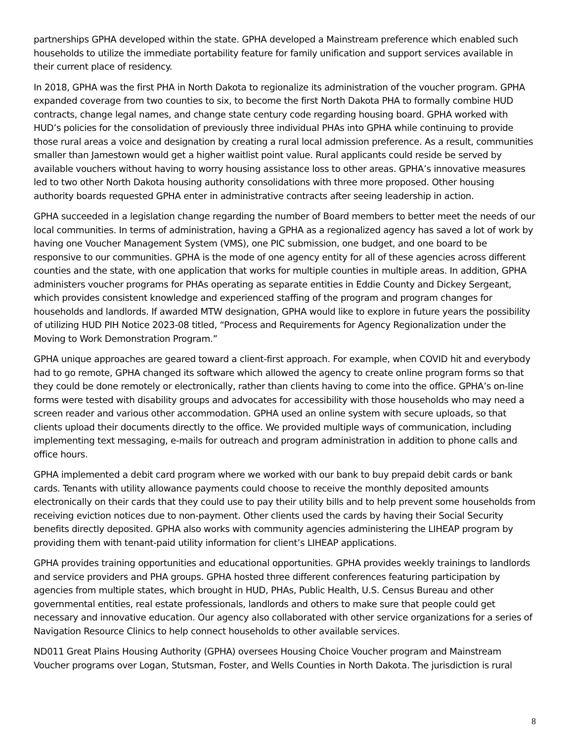partnerships GPHA developed within the state. GPHA developed a Mainstream preference which enabled such households to utilize the immediate portability feature for family unification and support services available in their current place of residency.
In 2018, GPHA was the first PHA in North Dakota to regionalize its administration of the voucher program. GPHA expanded coverage from two counties to six, to become the first North Dakota PHA to formally combine HUD contracts, change legal names, and change state century code regarding housing board. GPHA worked with HUD’s policies for the consolidation of previously three individual PHAs into GPHA while continuing to provide those rural areas a voice and designation by creating a rural local admission preference. As a result, communities smaller than Jamestown would get a higher waitlist point value. Rural applicants could reside be served by available vouchers without having to worry housing assistance loss to other areas. GPHA’s innovative measures led to two other North Dakota housing authority consolidations with three more proposed. Other housing authority boards requested GPHA enter in administrative contracts after seeing leadership in action.
GPHA succeeded in a legislation change regarding the number of Board members to better meet the needs of our local communities. In terms of administration, having a GPHA as a regionalized agency has saved a lot of work by having one Voucher Management System (VMS), one PIC submission, one budget, and one board to be responsive to our communities. GPHA is the mode of one agency entity for all of these agencies across different counties and the state, with one application that works for multiple counties in multiple areas. In addition, GPHA administers voucher programs for PHAs operating as separate entities in Eddie County and Dickey Sergeant, which provides consistent knowledge and experienced staffing of the program and program changes for households and landlords. If awarded MTW designation, GPHA would like to explore in future years the possibility of utilizing HUD PIH Notice 2023-08 titled, “Process and Requirements for Agency Regionalization under the Moving to Work Demonstration Program.”
GPHA unique approaches are geared toward a client-first approach. For example, when COVID hit and everybody had to go remote, GPHA changed its software which allowed the agency to create online program forms so that they could be done remotely or electronically, rather than clients having to come into the office. GPHA’s on-line forms were tested with disability groups and advocates for accessibility with those households who may need a screen reader and various other accommodation. GPHA used an online system with secure uploads, so that clients upload their documents directly to the office. We provided multiple ways of communication, including implementing text messaging, e-mails for outreach and program administration in addition to phone calls and office hours.
GPHA implemented a debit card program where we worked with our bank to buy prepaid debit cards or bank cards. Tenants with utility allowance payments could choose to receive the monthly deposited amounts electronically on their cards that they could use to pay their utility bills and to help prevent some households from receiving eviction notices due to non-payment. Other clients used the cards by having their Social Security benefits directly deposited. GPHA also works with community agencies administering the LIHEAP program by providing them with tenant-paid utility information for client’s LIHEAP applications.
GPHA provides training opportunities and educational opportunities. GPHA provides weekly trainings to landlords and service providers and PHA groups. GPHA hosted three different conferences featuring participation by agencies from multiple states, which brought in HUD, PHAs, Public Health, U.S. Census Bureau and other governmental entities, real estate professionals, landlords and others to make sure that people could get necessary and innovative education. Our agency also collaborated with other service organizations for a series of Navigation Resource Clinics to help connect households to other available services.
ND011 Great Plains Housing Authority (GPHA) oversees Housing Choice Voucher program and Mainstream Voucher programs over Logan, Stutsman, Foster, and Wells Counties in North Dakota. The jurisdiction is rural
8